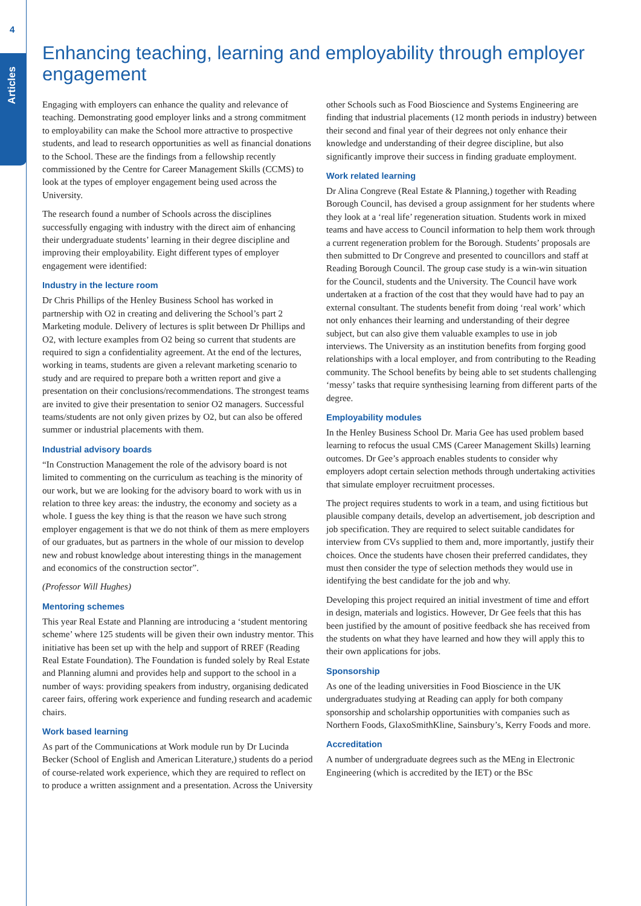4
Articles
Enhancing teaching, learning and employability through employer engagement
Engaging with employers can enhance the quality and relevance of teaching. Demonstrating good employer links and a strong commitment to employability can make the School more attractive to prospective students, and lead to research opportunities as well as financial donations to the School. These are the findings from a fellowship recently commissioned by the Centre for Career Management Skills (CCMS) to look at the types of employer engagement being used across the University.
The research found a number of Schools across the disciplines successfully engaging with industry with the direct aim of enhancing their undergraduate students’ learning in their degree discipline and improving their employability. Eight different types of employer engagement were identified:
Industry in the lecture room
Dr Chris Phillips of the Henley Business School has worked in partnership with O2 in creating and delivering the School’s part 2 Marketing module. Delivery of lectures is split between Dr Phillips and O2, with lecture examples from O2 being so current that students are required to sign a confidentiality agreement. At the end of the lectures, working in teams, students are given a relevant marketing scenario to study and are required to prepare both a written report and give a presentation on their conclusions/recommendations. The strongest teams are invited to give their presentation to senior O2 managers. Successful teams/students are not only given prizes by O2, but can also be offered summer or industrial placements with them.
Industrial advisory boards
“In Construction Management the role of the advisory board is not limited to commenting on the curriculum as teaching is the minority of our work, but we are looking for the advisory board to work with us in relation to three key areas: the industry, the economy and society as a whole. I guess the key thing is that the reason we have such strong employer engagement is that we do not think of them as mere employers of our graduates, but as partners in the whole of our mission to develop new and robust knowledge about interesting things in the management and economics of the construction sector”.
(Professor Will Hughes)
Mentoring schemes
This year Real Estate and Planning are introducing a ‘student mentoring scheme’ where 125 students will be given their own industry mentor. This initiative has been set up with the help and support of RREF (Reading Real Estate Foundation). The Foundation is funded solely by Real Estate and Planning alumni and provides help and support to the school in a number of ways: providing speakers from industry, organising dedicated career fairs, offering work experience and funding research and academic chairs.
Work based learning
As part of the Communications at Work module run by Dr Lucinda Becker (School of English and American Literature,) students do a period of course-related work experience, which they are required to reflect on to produce a written assignment and a presentation. Across the University other Schools such as Food Bioscience and Systems Engineering are finding that industrial placements (12 month periods in industry) between their second and final year of their degrees not only enhance their knowledge and understanding of their degree discipline, but also significantly improve their success in finding graduate employment.
Work related learning
Dr Alina Congreve (Real Estate & Planning,) together with Reading Borough Council, has devised a group assignment for her students where they look at a ‘real life’ regeneration situation. Students work in mixed teams and have access to Council information to help them work through a current regeneration problem for the Borough. Students’ proposals are then submitted to Dr Congreve and presented to councillors and staff at Reading Borough Council. The group case study is a win-win situation for the Council, students and the University. The Council have work undertaken at a fraction of the cost that they would have had to pay an external consultant. The students benefit from doing ‘real work’ which not only enhances their learning and understanding of their degree subject, but can also give them valuable examples to use in job interviews. The University as an institution benefits from forging good relationships with a local employer, and from contributing to the Reading community. The School benefits by being able to set students challenging ‘messy’ tasks that require synthesising learning from different parts of the degree.
Employability modules
In the Henley Business School Dr. Maria Gee has used problem based learning to refocus the usual CMS (Career Management Skills) learning outcomes. Dr Gee’s approach enables students to consider why employers adopt certain selection methods through undertaking activities that simulate employer recruitment processes.
The project requires students to work in a team, and using fictitious but plausible company details, develop an advertisement, job description and job specification. They are required to select suitable candidates for interview from CVs supplied to them and, more importantly, justify their choices. Once the students have chosen their preferred candidates, they must then consider the type of selection methods they would use in identifying the best candidate for the job and why.
Developing this project required an initial investment of time and effort in design, materials and logistics. However, Dr Gee feels that this has been justified by the amount of positive feedback she has received from the students on what they have learned and how they will apply this to their own applications for jobs.
Sponsorship
As one of the leading universities in Food Bioscience in the UK undergraduates studying at Reading can apply for both company sponsorship and scholarship opportunities with companies such as Northern Foods, GlaxoSmithKline, Sainsbury’s, Kerry Foods and more.
Accreditation
A number of undergraduate degrees such as the MEng in Electronic Engineering (which is accredited by the IET) or the BSc